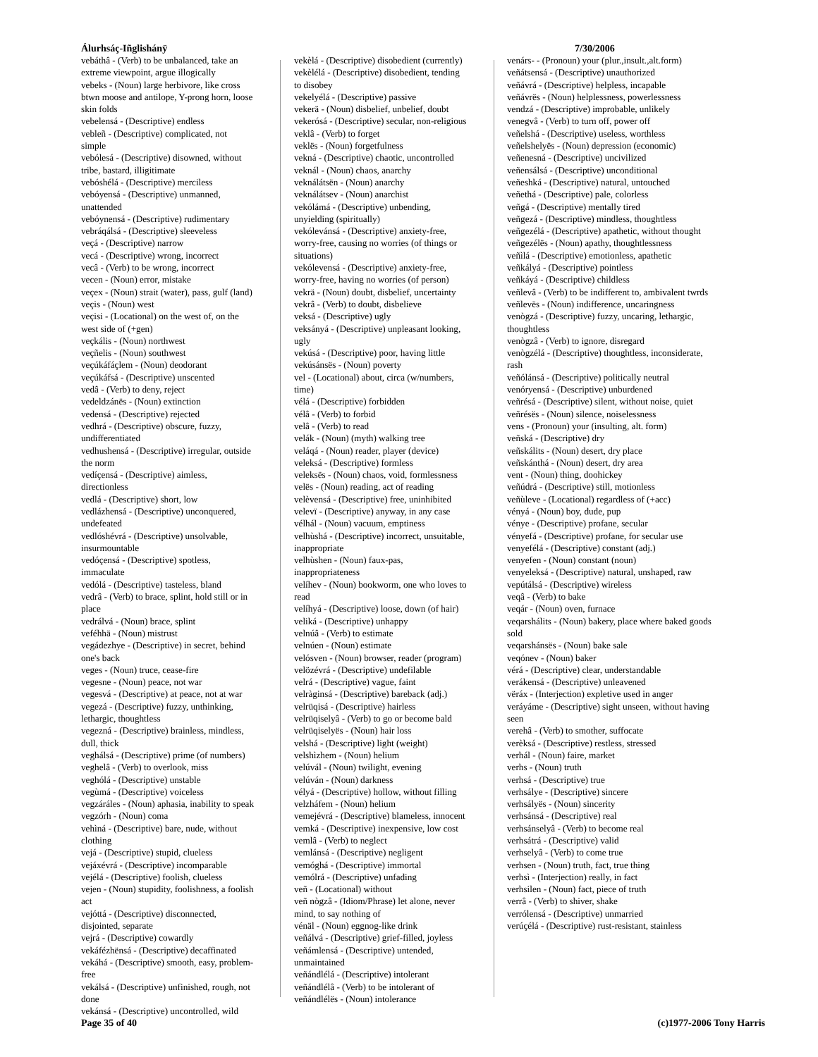Álurhsáç-Iñglishánÿ 7/30/2006
vebáthâ - (Verb) to be unbalanced, take an extreme viewpoint, argue illogically
vebeks - (Noun) large herbivore, like cross btwn moose and antilope, Y-prong horn, loose skin folds
vebelensá - (Descriptive) endless
vebleñ - (Descriptive) complicated, not simple
vebólesá - (Descriptive) disowned, without tribe, bastard, illigitimate
vebóshélá - (Descriptive) merciless
vebóyensá - (Descriptive) unmanned, unattended
vebóynensá - (Descriptive) rudimentary
vebráqálsá - (Descriptive) sleeveless
veçá - (Descriptive) narrow
vecá - (Descriptive) wrong, incorrect
vecâ - (Verb) to be wrong, incorrect
vecen - (Noun) error, mistake
veçex - (Noun) strait (water), pass, gulf (land)
veçis - (Noun) west
veçisi - (Locational) on the west of, on the west side of (+gen)
veçkális - (Noun) northwest
veçñelis - (Noun) southwest
veçúkáfáçlem - (Noun) deodorant
veçúkáfsá - (Descriptive) unscented
vedâ - (Verb) to deny, reject
vedeldzánës - (Noun) extinction
vedensá - (Descriptive) rejected
vedhrá - (Descriptive) obscure, fuzzy, undifferentiated
vedhushensá - (Descriptive) irregular, outside the norm
vedíçensá - (Descriptive) aimless, directionless
vedlá - (Descriptive) short, low
vedlázhensá - (Descriptive) unconquered, undefeated
vedlóshévrá - (Descriptive) unsolvable, insurmountable
vedóçensá - (Descriptive) spotless, immaculate
vedólá - (Descriptive) tasteless, bland
vedrâ - (Verb) to brace, splint, hold still or in place
vedrálvá - (Noun) brace, splint
veféhhä - (Noun) mistrust
vegádezhye - (Descriptive) in secret, behind one's back
veges - (Noun) truce, cease-fire
vegesne - (Noun) peace, not war
vegesvá - (Descriptive) at peace, not at war
vegezá - (Descriptive) fuzzy, unthinking, lethargic, thoughtless
vegezná - (Descriptive) brainless, mindless, dull, thick
veghálsá - (Descriptive) prime (of numbers)
veghelâ - (Verb) to overlook, miss
veghólá - (Descriptive) unstable
vegùmá - (Descriptive) voiceless
vegzáráles - (Noun) aphasia, inability to speak
vegzórh - (Noun) coma
vehìná - (Descriptive) bare, nude, without clothing
vejá - (Descriptive) stupid, clueless
vejáxévrá - (Descriptive) incomparable
vejélá - (Descriptive) foolish, clueless
vejen - (Noun) stupidity, foolishness, a foolish act
vejóttá - (Descriptive) disconnected, disjointed, separate
vejrá - (Descriptive) cowardly
vekáfézhënsá - (Descriptive) decaffinated
vekáhá - (Descriptive) smooth, easy, problem-free
vekálsá - (Descriptive) unfinished, rough, not done
vekánsá - (Descriptive) uncontrolled, wild
vekèlá - (Descriptive) disobedient (currently)
vekèlélá - (Descriptive) disobedient, tending to disobey
vekelyélá - (Descriptive) passive
vekerä - (Noun) disbelief, unbelief, doubt
vekerósá - (Descriptive) secular, non-religious
veklâ - (Verb) to forget
veklës - (Noun) forgetfulness
vekná - (Descriptive) chaotic, uncontrolled
veknál - (Noun) chaos, anarchy
veknálátsën - (Noun) anarchy
veknálátsev - (Noun) anarchist
vekólámá - (Descriptive) unbending, unyielding (spiritually)
vekólevánsá - (Descriptive) anxiety-free, worry-free, causing no worries (of things or situations)
vekólevensá - (Descriptive) anxiety-free, worry-free, having no worries (of person)
vekrä - (Noun) doubt, disbelief, uncertainty
vekrâ - (Verb) to doubt, disbelieve
veksá - (Descriptive) ugly
veksányá - (Descriptive) unpleasant looking, ugly
vekúsá - (Descriptive) poor, having little
vekúsánsës - (Noun) poverty
vel - (Locational) about, circa (w/numbers, time)
vélá - (Descriptive) forbidden
vélâ - (Verb) to forbid
velâ - (Verb) to read
velák - (Noun) (myth) walking tree
veláqá - (Noun) reader, player (device)
veleksá - (Descriptive) formless
veleksës - (Noun) chaos, void, formlessness
velës - (Noun) reading, act of reading
velèvensá - (Descriptive) free, uninhibited
velevï - (Descriptive) anyway, in any case
vélhál - (Noun) vacuum, emptiness
velhùshá - (Descriptive) incorrect, unsuitable, inappropriate
velhùshen - (Noun) faux-pas, inappropriateness
velíhev - (Noun) bookworm, one who loves to read
velíhyá - (Descriptive) loose, down (of hair)
veliká - (Descriptive) unhappy
velnúâ - (Verb) to estimate
velnúen - (Noun) estimate
velósven - (Noun) browser, reader (program)
velözévrá - (Descriptive) undefilable
velrá - (Descriptive) vague, faint
velràginsá - (Descriptive) bareback (adj.)
velrüqisá - (Descriptive) hairless
velrüqiselyâ - (Verb) to go or become bald
velrüqiselyës - (Noun) hair loss
velshá - (Descriptive) light (weight)
velshìzhem - (Noun) helium
velúvál - (Noun) twilight, evening
velúván - (Noun) darkness
vélyá - (Descriptive) hollow, without filling
velzháfem - (Noun) helium
vemejévrá - (Descriptive) blameless, innocent
vemká - (Descriptive) inexpensive, low cost
vemlâ - (Verb) to neglect
vemlánsá - (Descriptive) negligent
vemóghá - (Descriptive) immortal
vemólrá - (Descriptive) unfading
veñ - (Locational) without
veñ nògzâ - (Idiom/Phrase) let alone, never mind, to say nothing of
vénäl - (Noun) eggnog-like drink
veñálvá - (Descriptive) grief-filled, joyless
veñámlensá - (Descriptive) untended, unmaintained
veñándlélá - (Descriptive) intolerant
veñándlélâ - (Verb) to be intolerant of
veñándlélës - (Noun) intolerance
venárs- - (Pronoun) your (plur.,insult.,alt.form)
veñátsensá - (Descriptive) unauthorized
veñávrá - (Descriptive) helpless, incapable
veñávrës - (Noun) helplessness, powerlessness
vendzá - (Descriptive) improbable, unlikely
venegvâ - (Verb) to turn off, power off
veñelshá - (Descriptive) useless, worthless
veñelshelyës - (Noun) depression (economic)
veñenesná - (Descriptive) uncivilized
veñensálsá - (Descriptive) unconditional
veñeshká - (Descriptive) natural, untouched
veñethá - (Descriptive) pale, colorless
veñgá - (Descriptive) mentally tired
veñgezá - (Descriptive) mindless, thoughtless
veñgezélá - (Descriptive) apathetic, without thought
veñgezélës - (Noun) apathy, thoughtlessness
veñìlá - (Descriptive) emotionless, apathetic
veñkályá - (Descriptive) pointless
veñkáyá - (Descriptive) childless
veñlevâ - (Verb) to be indifferent to, ambivalent twrds
veñlevës - (Noun) indifference, uncaringness
venògzá - (Descriptive) fuzzy, uncaring, lethargic, thoughtless
venògzâ - (Verb) to ignore, disregard
venògzélá - (Descriptive) thoughtless, inconsiderate, rash
veñólánsá - (Descriptive) politically neutral
venóryensá - (Descriptive) unburdened
veñrésá - (Descriptive) silent, without noise, quiet
veñrésës - (Noun) silence, noiselessness
vens - (Pronoun) your (insulting, alt. form)
veñská - (Descriptive) dry
veñskálits - (Noun) desert, dry place
veñskánthá - (Noun) desert, dry area
vent - (Noun) thing, doohickey
veñúdrá - (Descriptive) still, motionless
veñùleve - (Locational) regardless of (+acc)
vényá - (Noun) boy, dude, pup
vénye - (Descriptive) profane, secular
vényefá - (Descriptive) profane, for secular use
venyefélá - (Descriptive) constant (adj.)
venyefen - (Noun) constant (noun)
venyeleksá - (Descriptive) natural, unshaped, raw
vepútálsá - (Descriptive) wireless
veqâ - (Verb) to bake
veqár - (Noun) oven, furnace
veqarshálits - (Noun) bakery, place where baked goods sold
veqarshánsës - (Noun) bake sale
veqónev - (Noun) baker
vérá - (Descriptive) clear, understandable
verákensá - (Descriptive) unleavened
vëráx - (Interjection) expletive used in anger
veráyáme - (Descriptive) sight unseen, without having seen
verehâ - (Verb) to smother, suffocate
verèksá - (Descriptive) restless, stressed
verhál - (Noun) faire, market
verhs - (Noun) truth
verhsá - (Descriptive) true
verhsálye - (Descriptive) sincere
verhsályës - (Noun) sincerity
verhsánsá - (Descriptive) real
verhsánselyâ - (Verb) to become real
verhsátrá - (Descriptive) valid
verhselyâ - (Verb) to come true
verhsen - (Noun) truth, fact, true thing
verhsì - (Interjection) really, in fact
verhsilen - (Noun) fact, piece of truth
verrâ - (Verb) to shiver, shake
verrólensá - (Descriptive) unmarried
verúçélá - (Descriptive) rust-resistant, stainless
Page 35 of 40 (c)1977-2006 Tony Harris